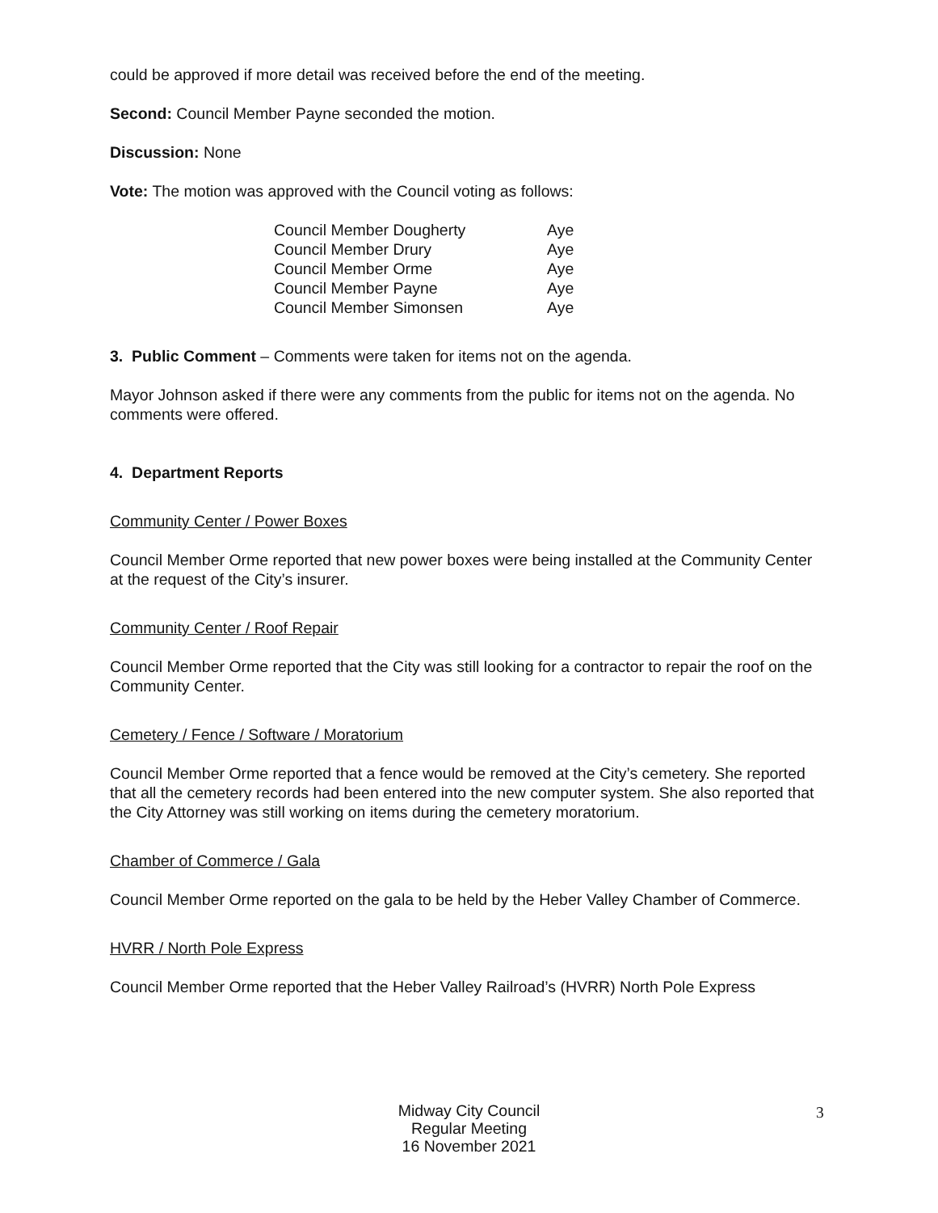could be approved if more detail was received before the end of the meeting.
Second: Council Member Payne seconded the motion.
Discussion: None
Vote: The motion was approved with the Council voting as follows:
| Council Member Dougherty | Aye |
| Council Member Drury | Aye |
| Council Member Orme | Aye |
| Council Member Payne | Aye |
| Council Member Simonsen | Aye |
3. Public Comment – Comments were taken for items not on the agenda.
Mayor Johnson asked if there were any comments from the public for items not on the agenda. No comments were offered.
4. Department Reports
Community Center / Power Boxes
Council Member Orme reported that new power boxes were being installed at the Community Center at the request of the City’s insurer.
Community Center / Roof Repair
Council Member Orme reported that the City was still looking for a contractor to repair the roof on the Community Center.
Cemetery / Fence / Software / Moratorium
Council Member Orme reported that a fence would be removed at the City’s cemetery. She reported that all the cemetery records had been entered into the new computer system. She also reported that the City Attorney was still working on items during the cemetery moratorium.
Chamber of Commerce / Gala
Council Member Orme reported on the gala to be held by the Heber Valley Chamber of Commerce.
HVRR / North Pole Express
Council Member Orme reported that the Heber Valley Railroad’s (HVRR) North Pole Express
Midway City Council
Regular Meeting
16 November 2021
3